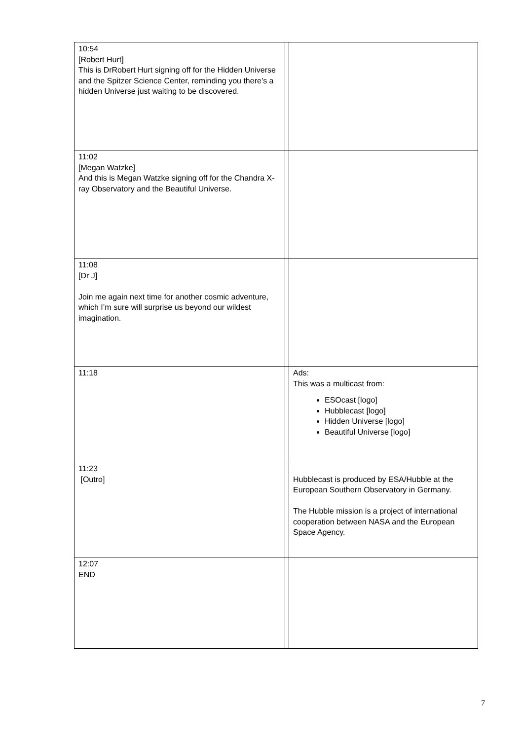| 10:54 [Robert Hurt] This is DrRobert Hurt signing off for the Hidden Universe and the Spitzer Science Center, reminding you there’s a hidden Universe just waiting to be discovered. | | |
| 11:02 [Megan Watzke] And this is Megan Watzke signing off for the Chandra X-ray Observatory and the Beautiful Universe. | | |
| 11:08 [Dr J] Join me again next time for another cosmic adventure, which I’m sure will surprise us beyond our wildest imagination. | | |
| 11:18 | | Ads: This was a multicast from: ESOcast [logo] Hubblecast [logo] Hidden Universe [logo] Beautiful Universe [logo] |
| 11:23 [Outro] | | Hubblecast is produced by ESA/Hubble at the European Southern Observatory in Germany. The Hubble mission is a project of international cooperation between NASA and the European Space Agency. |
| 12:07 END | | |
7